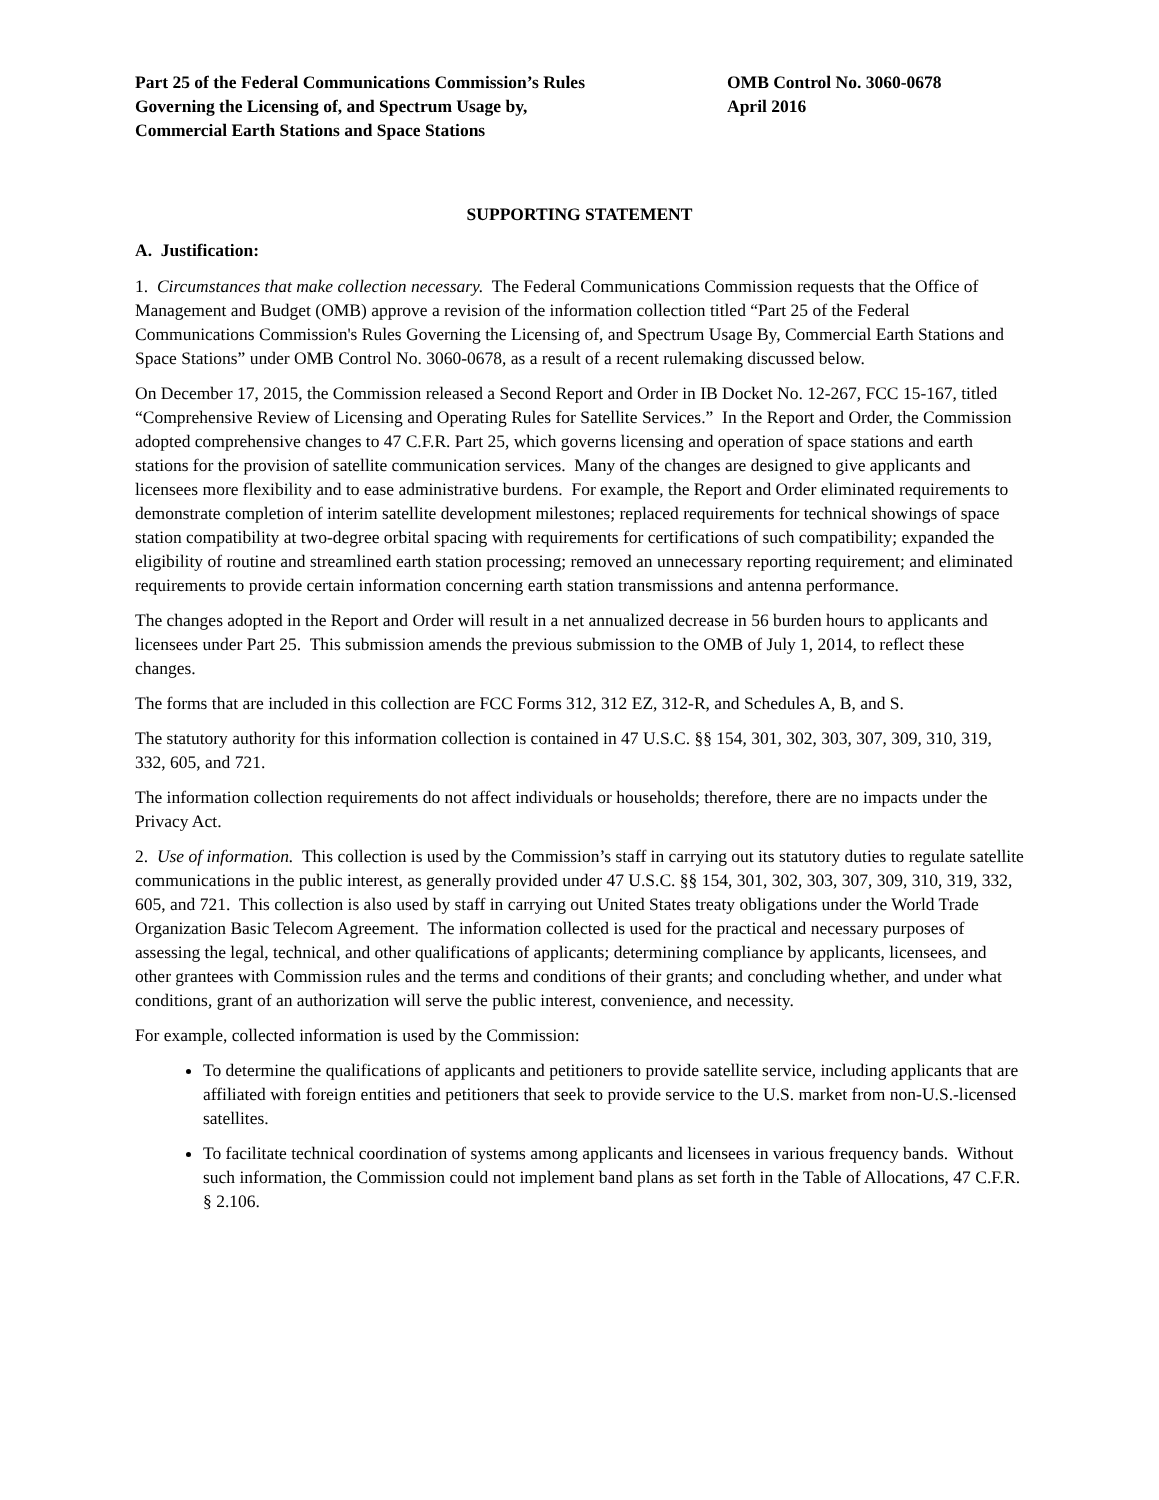Part 25 of the Federal Communications Commission’s Rules
Governing the Licensing of, and Spectrum Usage by,
Commercial Earth Stations and Space Stations
OMB Control No. 3060-0678
April 2016
SUPPORTING STATEMENT
A. Justification:
1. Circumstances that make collection necessary. The Federal Communications Commission requests that the Office of Management and Budget (OMB) approve a revision of the information collection titled “Part 25 of the Federal Communications Commission's Rules Governing the Licensing of, and Spectrum Usage By, Commercial Earth Stations and Space Stations” under OMB Control No. 3060-0678, as a result of a recent rulemaking discussed below.
On December 17, 2015, the Commission released a Second Report and Order in IB Docket No. 12-267, FCC 15-167, titled “Comprehensive Review of Licensing and Operating Rules for Satellite Services.” In the Report and Order, the Commission adopted comprehensive changes to 47 C.F.R. Part 25, which governs licensing and operation of space stations and earth stations for the provision of satellite communication services. Many of the changes are designed to give applicants and licensees more flexibility and to ease administrative burdens. For example, the Report and Order eliminated requirements to demonstrate completion of interim satellite development milestones; replaced requirements for technical showings of space station compatibility at two-degree orbital spacing with requirements for certifications of such compatibility; expanded the eligibility of routine and streamlined earth station processing; removed an unnecessary reporting requirement; and eliminated requirements to provide certain information concerning earth station transmissions and antenna performance.
The changes adopted in the Report and Order will result in a net annualized decrease in 56 burden hours to applicants and licensees under Part 25. This submission amends the previous submission to the OMB of July 1, 2014, to reflect these changes.
The forms that are included in this collection are FCC Forms 312, 312 EZ, 312-R, and Schedules A, B, and S.
The statutory authority for this information collection is contained in 47 U.S.C. §§ 154, 301, 302, 303, 307, 309, 310, 319, 332, 605, and 721.
The information collection requirements do not affect individuals or households; therefore, there are no impacts under the Privacy Act.
2. Use of information. This collection is used by the Commission’s staff in carrying out its statutory duties to regulate satellite communications in the public interest, as generally provided under 47 U.S.C. §§ 154, 301, 302, 303, 307, 309, 310, 319, 332, 605, and 721. This collection is also used by staff in carrying out United States treaty obligations under the World Trade Organization Basic Telecom Agreement. The information collected is used for the practical and necessary purposes of assessing the legal, technical, and other qualifications of applicants; determining compliance by applicants, licensees, and other grantees with Commission rules and the terms and conditions of their grants; and concluding whether, and under what conditions, grant of an authorization will serve the public interest, convenience, and necessity.
For example, collected information is used by the Commission:
To determine the qualifications of applicants and petitioners to provide satellite service, including applicants that are affiliated with foreign entities and petitioners that seek to provide service to the U.S. market from non-U.S.-licensed satellites.
To facilitate technical coordination of systems among applicants and licensees in various frequency bands. Without such information, the Commission could not implement band plans as set forth in the Table of Allocations, 47 C.F.R. § 2.106.